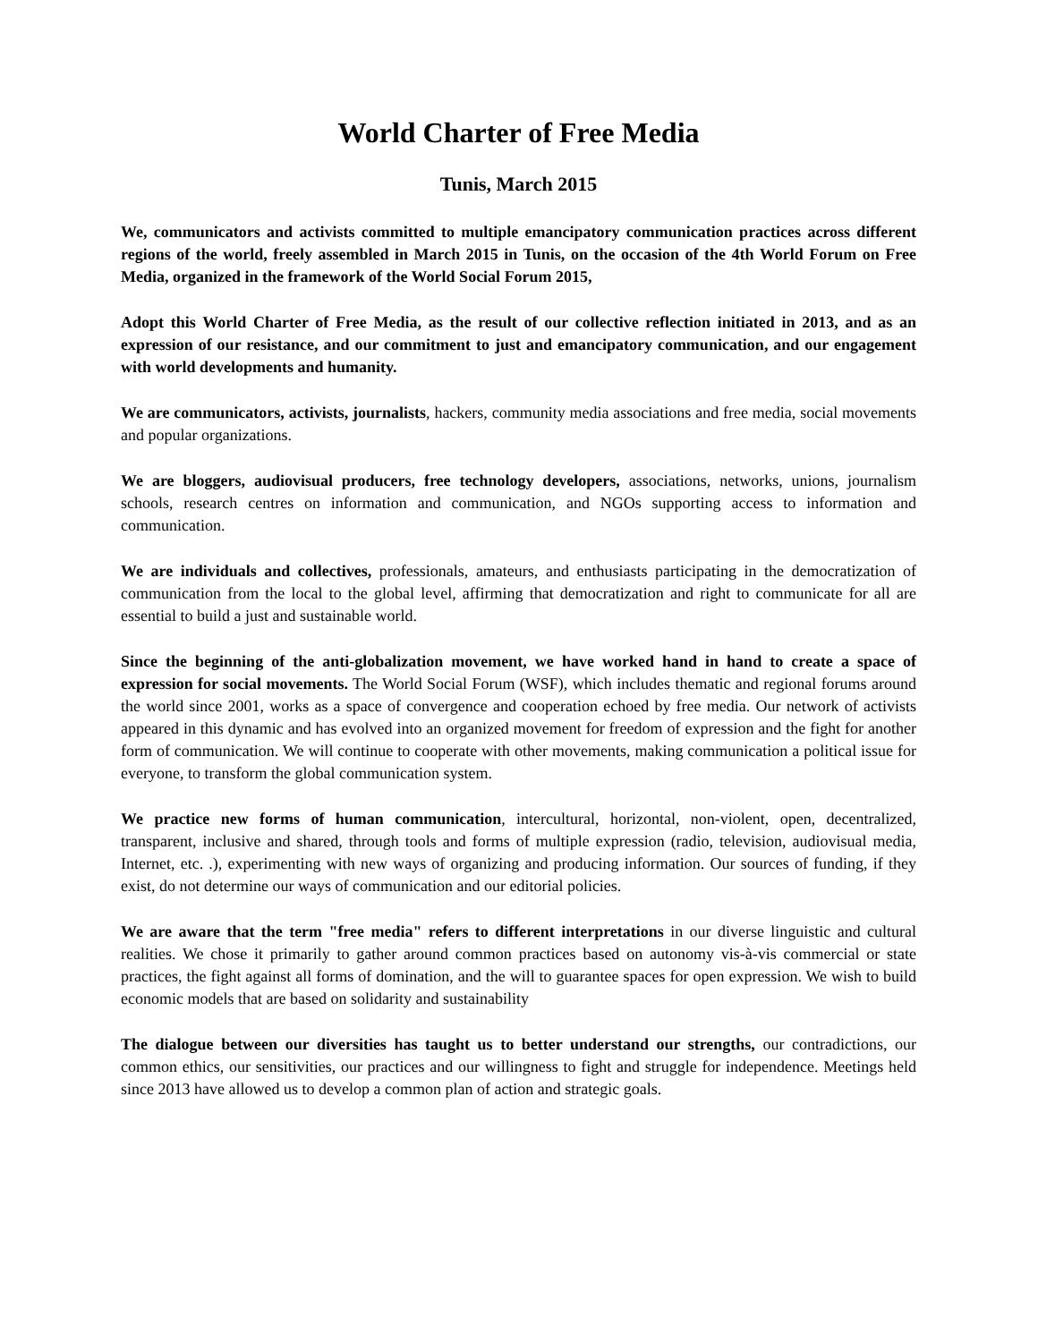World Charter of Free Media
Tunis, March 2015
We, communicators and activists committed to multiple emancipatory communication practices across different regions of the world, freely assembled in March 2015 in Tunis, on the occasion of the 4th World Forum on Free Media, organized in the framework of the World Social Forum 2015,
Adopt this World Charter of Free Media, as the result of our collective reflection initiated in 2013, and as an expression of our resistance, and our commitment to just and emancipatory communication, and our engagement with world developments and humanity.
We are communicators, activists, journalists, hackers, community media associations and free media, social movements and popular organizations.
We are bloggers, audiovisual producers, free technology developers, associations, networks, unions, journalism schools, research centres on information and communication, and NGOs supporting access to information and communication.
We are individuals and collectives, professionals, amateurs, and enthusiasts participating in the democratization of communication from the local to the global level, affirming that democratization and right to communicate for all are essential to build a just and sustainable world.
Since the beginning of the anti-globalization movement, we have worked hand in hand to create a space of expression for social movements. The World Social Forum (WSF), which includes thematic and regional forums around the world since 2001, works as a space of convergence and cooperation echoed by free media. Our network of activists appeared in this dynamic and has evolved into an organized movement for freedom of expression and the fight for another form of communication. We will continue to cooperate with other movements, making communication a political issue for everyone, to transform the global communication system.
We practice new forms of human communication, intercultural, horizontal, non-violent, open, decentralized, transparent, inclusive and shared, through tools and forms of multiple expression (radio, television, audiovisual media, Internet, etc. .), experimenting with new ways of organizing and producing information. Our sources of funding, if they exist, do not determine our ways of communication and our editorial policies.
We are aware that the term "free media" refers to different interpretations in our diverse linguistic and cultural realities. We chose it primarily to gather around common practices based on autonomy vis-à-vis commercial or state practices, the fight against all forms of domination, and the will to guarantee spaces for open expression. We wish to build economic models that are based on solidarity and sustainability
The dialogue between our diversities has taught us to better understand our strengths, our contradictions, our common ethics, our sensitivities, our practices and our willingness to fight and struggle for independence. Meetings held since 2013 have allowed us to develop a common plan of action and strategic goals.